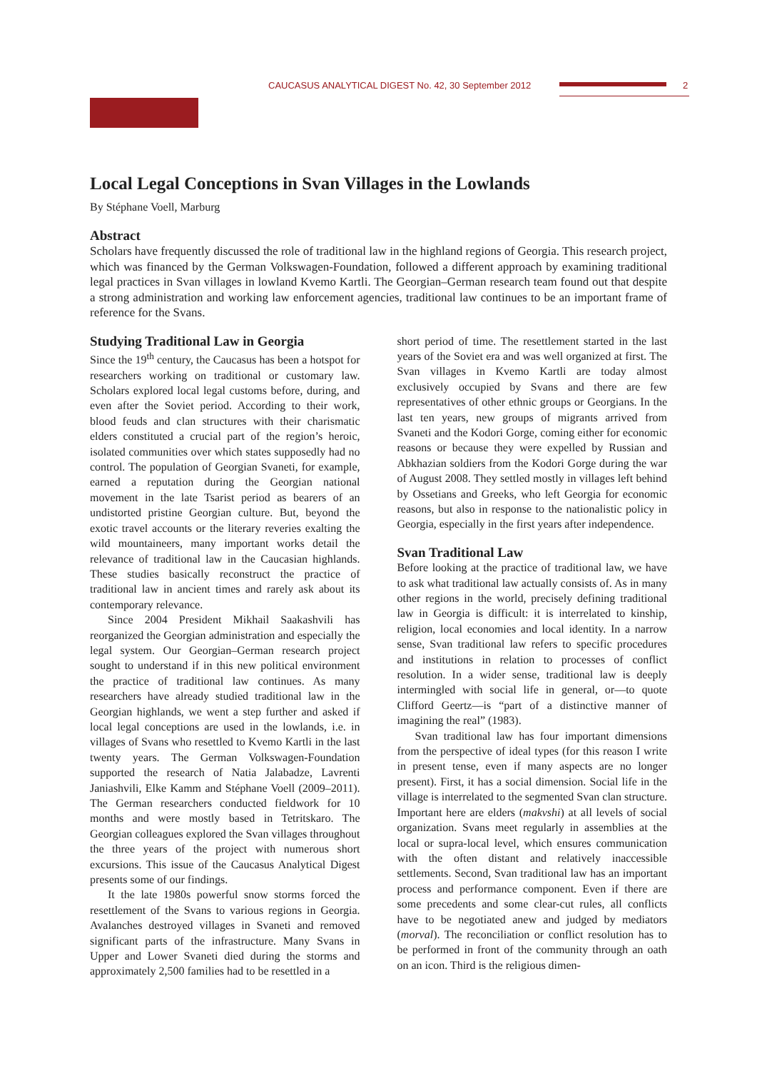CAUCASUS ANALYTICAL DIGEST No. 42, 30 September 2012
2
Local Legal Conceptions in Svan Villages in the Lowlands
By Stéphane Voell, Marburg
Abstract
Scholars have frequently discussed the role of traditional law in the highland regions of Georgia. This research project, which was financed by the German Volkswagen-Foundation, followed a different approach by examining traditional legal practices in Svan villages in lowland Kvemo Kartli. The Georgian–German research team found out that despite a strong administration and working law enforcement agencies, traditional law continues to be an important frame of reference for the Svans.
Studying Traditional Law in Georgia
Since the 19<sup>th</sup> century, the Caucasus has been a hotspot for researchers working on traditional or customary law. Scholars explored local legal customs before, during, and even after the Soviet period. According to their work, blood feuds and clan structures with their charismatic elders constituted a crucial part of the region’s heroic, isolated communities over which states supposedly had no control. The population of Georgian Svaneti, for example, earned a reputation during the Georgian national movement in the late Tsarist period as bearers of an undistorted pristine Georgian culture. But, beyond the exotic travel accounts or the literary reveries exalting the wild mountaineers, many important works detail the relevance of traditional law in the Caucasian highlands. These studies basically reconstruct the practice of traditional law in ancient times and rarely ask about its contemporary relevance.
Since 2004 President Mikhail Saakashvili has reorganized the Georgian administration and especially the legal system. Our Georgian–German research project sought to understand if in this new political environment the practice of traditional law continues. As many researchers have already studied traditional law in the Georgian highlands, we went a step further and asked if local legal conceptions are used in the lowlands, i.e. in villages of Svans who resettled to Kvemo Kartli in the last twenty years. The German Volkswagen-Foundation supported the research of Natia Jalabadze, Lavrenti Janiashvili, Elke Kamm and Stéphane Voell (2009–2011). The German researchers conducted fieldwork for 10 months and were mostly based in Tetritskaro. The Georgian colleagues explored the Svan villages throughout the three years of the project with numerous short excursions. This issue of the Caucasus Analytical Digest presents some of our findings.
It the late 1980s powerful snow storms forced the resettlement of the Svans to various regions in Georgia. Avalanches destroyed villages in Svaneti and removed significant parts of the infrastructure. Many Svans in Upper and Lower Svaneti died during the storms and approximately 2,500 families had to be resettled in a
short period of time. The resettlement started in the last years of the Soviet era and was well organized at first. The Svan villages in Kvemo Kartli are today almost exclusively occupied by Svans and there are few representatives of other ethnic groups or Georgians. In the last ten years, new groups of migrants arrived from Svaneti and the Kodori Gorge, coming either for economic reasons or because they were expelled by Russian and Abkhazian soldiers from the Kodori Gorge during the war of August 2008. They settled mostly in villages left behind by Ossetians and Greeks, who left Georgia for economic reasons, but also in response to the nationalistic policy in Georgia, especially in the first years after independence.
Svan Traditional Law
Before looking at the practice of traditional law, we have to ask what traditional law actually consists of. As in many other regions in the world, precisely defining traditional law in Georgia is difficult: it is interrelated to kinship, religion, local economies and local identity. In a narrow sense, Svan traditional law refers to specific procedures and institutions in relation to processes of conflict resolution. In a wider sense, traditional law is deeply intermingled with social life in general, or—to quote Clifford Geertz—is “part of a distinctive manner of imagining the real” (1983).
Svan traditional law has four important dimensions from the perspective of ideal types (for this reason I write in present tense, even if many aspects are no longer present). First, it has a social dimension. Social life in the village is interrelated to the segmented Svan clan structure. Important here are elders (makvshi) at all levels of social organization. Svans meet regularly in assemblies at the local or supra-local level, which ensures communication with the often distant and relatively inaccessible settlements. Second, Svan traditional law has an important process and performance component. Even if there are some precedents and some clear-cut rules, all conflicts have to be negotiated anew and judged by mediators (morval). The reconciliation or conflict resolution has to be performed in front of the community through an oath on an icon. Third is the religious dimen-